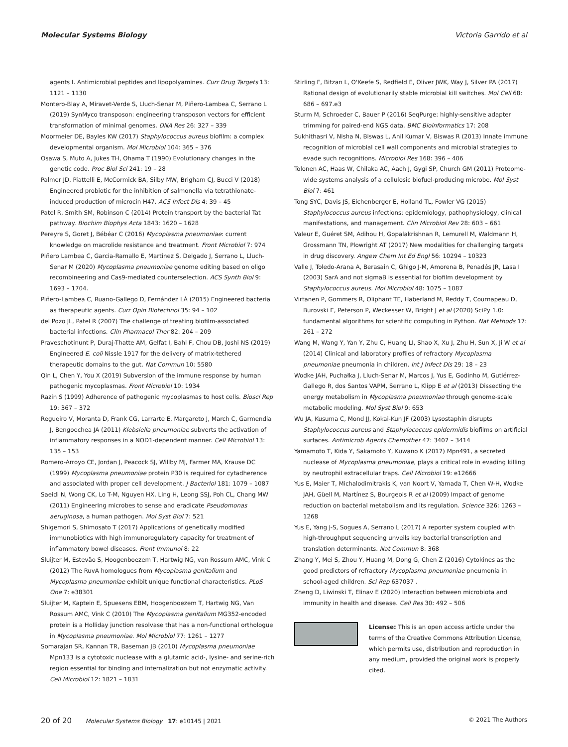Molecular Systems Biology Victoria Garrido et al
agents I. Antimicrobial peptides and lipopolyamines. Curr Drug Targets 13: 1121 – 1130
Montero-Blay A, Miravet-Verde S, Lluch-Senar M, Piñero-Lambea C, Serrano L (2019) SynMyco transposon: engineering transposon vectors for efficient transformation of minimal genomes. DNA Res 26: 327 – 339
Moormeier DE, Bayles KW (2017) Staphylococcus aureus biofilm: a complex developmental organism. Mol Microbiol 104: 365 – 376
Osawa S, Muto A, Jukes TH, Ohama T (1990) Evolutionary changes in the genetic code. Proc Biol Sci 241: 19 – 28
Palmer JD, Piattelli E, McCormick BA, Silby MW, Brigham CJ, Bucci V (2018) Engineered probiotic for the inhibition of salmonella via tetrathionate-induced production of microcin H47. ACS Infect Dis 4: 39 – 45
Patel R, Smith SM, Robinson C (2014) Protein transport by the bacterial Tat pathway. Biochim Biophys Acta 1843: 1620 – 1628
Pereyre S, Goret J, Bébéar C (2016) Mycoplasma pneumoniae: current knowledge on macrolide resistance and treatment. Front Microbiol 7: 974
Piñero Lambea C, Garcia-Ramallo E, Martinez S, Delgado J, Serrano L, Lluch-Senar M (2020) Mycoplasma pneumoniae genome editing based on oligo recombineering and Cas9-mediated counterselection. ACS Synth Biol 9: 1693 – 1704.
Piñero-Lambea C, Ruano-Gallego D, Fernández LÁ (2015) Engineered bacteria as therapeutic agents. Curr Opin Biotechnol 35: 94 – 102
del Pozo JL, Patel R (2007) The challenge of treating biofilm-associated bacterial infections. Clin Pharmacol Ther 82: 204 – 209
Praveschotinunt P, Duraj-Thatte AM, Gelfat I, Bahl F, Chou DB, Joshi NS (2019) Engineered E. coli Nissle 1917 for the delivery of matrix-tethered therapeutic domains to the gut. Nat Commun 10: 5580
Qin L, Chen Y, You X (2019) Subversion of the immune response by human pathogenic mycoplasmas. Front Microbiol 10: 1934
Razin S (1999) Adherence of pathogenic mycoplasmas to host cells. Biosci Rep 19: 367 – 372
Regueiro V, Moranta D, Frank CG, Larrarte E, Margareto J, March C, Garmendia J, Bengoechea JA (2011) Klebsiella pneumoniae subverts the activation of inflammatory responses in a NOD1-dependent manner. Cell Microbiol 13: 135 – 153
Romero-Arroyo CE, Jordan J, Peacock SJ, Willby MJ, Farmer MA, Krause DC (1999) Mycoplasma pneumoniae protein P30 is required for cytadherence and associated with proper cell development. J Bacteriol 181: 1079 – 1087
Saeidi N, Wong CK, Lo T-M, Nguyen HX, Ling H, Leong SSJ, Poh CL, Chang MW (2011) Engineering microbes to sense and eradicate Pseudomonas aeruginosa, a human pathogen. Mol Syst Biol 7: 521
Shigemori S, Shimosato T (2017) Applications of genetically modified immunobiotics with high immunoregulatory capacity for treatment of inflammatory bowel diseases. Front Immunol 8: 22
Sluijter M, Estevão S, Hoogenboezem T, Hartwig NG, van Rossum AMC, Vink C (2012) The RuvA homologues from Mycoplasma genitalium and Mycoplasma pneumoniae exhibit unique functional characteristics. PLoS One 7: e38301
Sluijter M, Kaptein E, Spuesens EBM, Hoogenboezem T, Hartwig NG, Van Rossum AMC, Vink C (2010) The Mycoplasma genitalium MG352-encoded protein is a Holliday junction resolvase that has a non-functional orthologue in Mycoplasma pneumoniae. Mol Microbiol 77: 1261 – 1277
Somarajan SR, Kannan TR, Baseman JB (2010) Mycoplasma pneumoniae Mpn133 is a cytotoxic nuclease with a glutamic acid-, lysine- and serine-rich region essential for binding and internalization but not enzymatic activity. Cell Microbiol 12: 1821 – 1831
Stirling F, Bitzan L, O'Keefe S, Redfield E, Oliver JWK, Way J, Silver PA (2017) Rational design of evolutionarily stable microbial kill switches. Mol Cell 68: 686 – 697.e3
Sturm M, Schroeder C, Bauer P (2016) SeqPurge: highly-sensitive adapter trimming for paired-end NGS data. BMC Bioinformatics 17: 208
Sukhithasri V, Nisha N, Biswas L, Anil Kumar V, Biswas R (2013) Innate immune recognition of microbial cell wall components and microbial strategies to evade such recognitions. Microbiol Res 168: 396 – 406
Tolonen AC, Haas W, Chilaka AC, Aach J, Gygi SP, Church GM (2011) Proteome-wide systems analysis of a cellulosic biofuel-producing microbe. Mol Syst Biol 7: 461
Tong SYC, Davis JS, Eichenberger E, Holland TL, Fowler VG (2015) Staphylococcus aureus infections: epidemiology, pathophysiology, clinical manifestations, and management. Clin Microbiol Rev 28: 603 – 661
Valeur E, Guéret SM, Adihou H, Gopalakrishnan R, Lemurell M, Waldmann H, Grossmann TN, Plowright AT (2017) New modalities for challenging targets in drug discovery. Angew Chem Int Ed Engl 56: 10294 – 10323
Valle J, Toledo-Arana A, Berasain C, Ghigo J-M, Amorena B, Penadés JR, Lasa I (2003) SarA and not sigmaB is essential for biofilm development by Staphylococcus aureus. Mol Microbiol 48: 1075 – 1087
Virtanen P, Gommers R, Oliphant TE, Haberland M, Reddy T, Cournapeau D, Burovski E, Peterson P, Weckesser W, Bright J et al (2020) SciPy 1.0: fundamental algorithms for scientific computing in Python. Nat Methods 17: 261 – 272
Wang M, Wang Y, Yan Y, Zhu C, Huang LI, Shao X, Xu J, Zhu H, Sun X, Ji W et al (2014) Clinical and laboratory profiles of refractory Mycoplasma pneumoniae pneumonia in children. Int J Infect Dis 29: 18 – 23
Wodke JAH, Puchałka J, Lluch-Senar M, Marcos J, Yus E, Godinho M, Gutiérrez-Gallego R, dos Santos VAPM, Serrano L, Klipp E et al (2013) Dissecting the energy metabolism in Mycoplasma pneumoniae through genome-scale metabolic modeling. Mol Syst Biol 9: 653
Wu JA, Kusuma C, Mond JJ, Kokai-Kun JF (2003) Lysostaphin disrupts Staphylococcus aureus and Staphylococcus epidermidis biofilms on artificial surfaces. Antimicrob Agents Chemother 47: 3407 – 3414
Yamamoto T, Kida Y, Sakamoto Y, Kuwano K (2017) Mpn491, a secreted nuclease of Mycoplasma pneumoniae, plays a critical role in evading killing by neutrophil extracellular traps. Cell Microbiol 19: e12666
Yus E, Maier T, Michalodimitrakis K, van Noort V, Yamada T, Chen W-H, Wodke JAH, Güell M, Martínez S, Bourgeois R et al (2009) Impact of genome reduction on bacterial metabolism and its regulation. Science 326: 1263 – 1268
Yus E, Yang J-S, Sogues A, Serrano L (2017) A reporter system coupled with high-throughput sequencing unveils key bacterial transcription and translation determinants. Nat Commun 8: 368
Zhang Y, Mei S, Zhou Y, Huang M, Dong G, Chen Z (2016) Cytokines as the good predictors of refractory Mycoplasma pneumoniae pneumonia in school-aged children. Sci Rep 637037 .
Zheng D, Liwinski T, Elinav E (2020) Interaction between microbiota and immunity in health and disease. Cell Res 30: 492 – 506
License: This is an open access article under the terms of the Creative Commons Attribution License, which permits use, distribution and reproduction in any medium, provided the original work is properly cited.
20 of 20 Molecular Systems Biology 17: e10145 | 2021 © 2021 The Authors